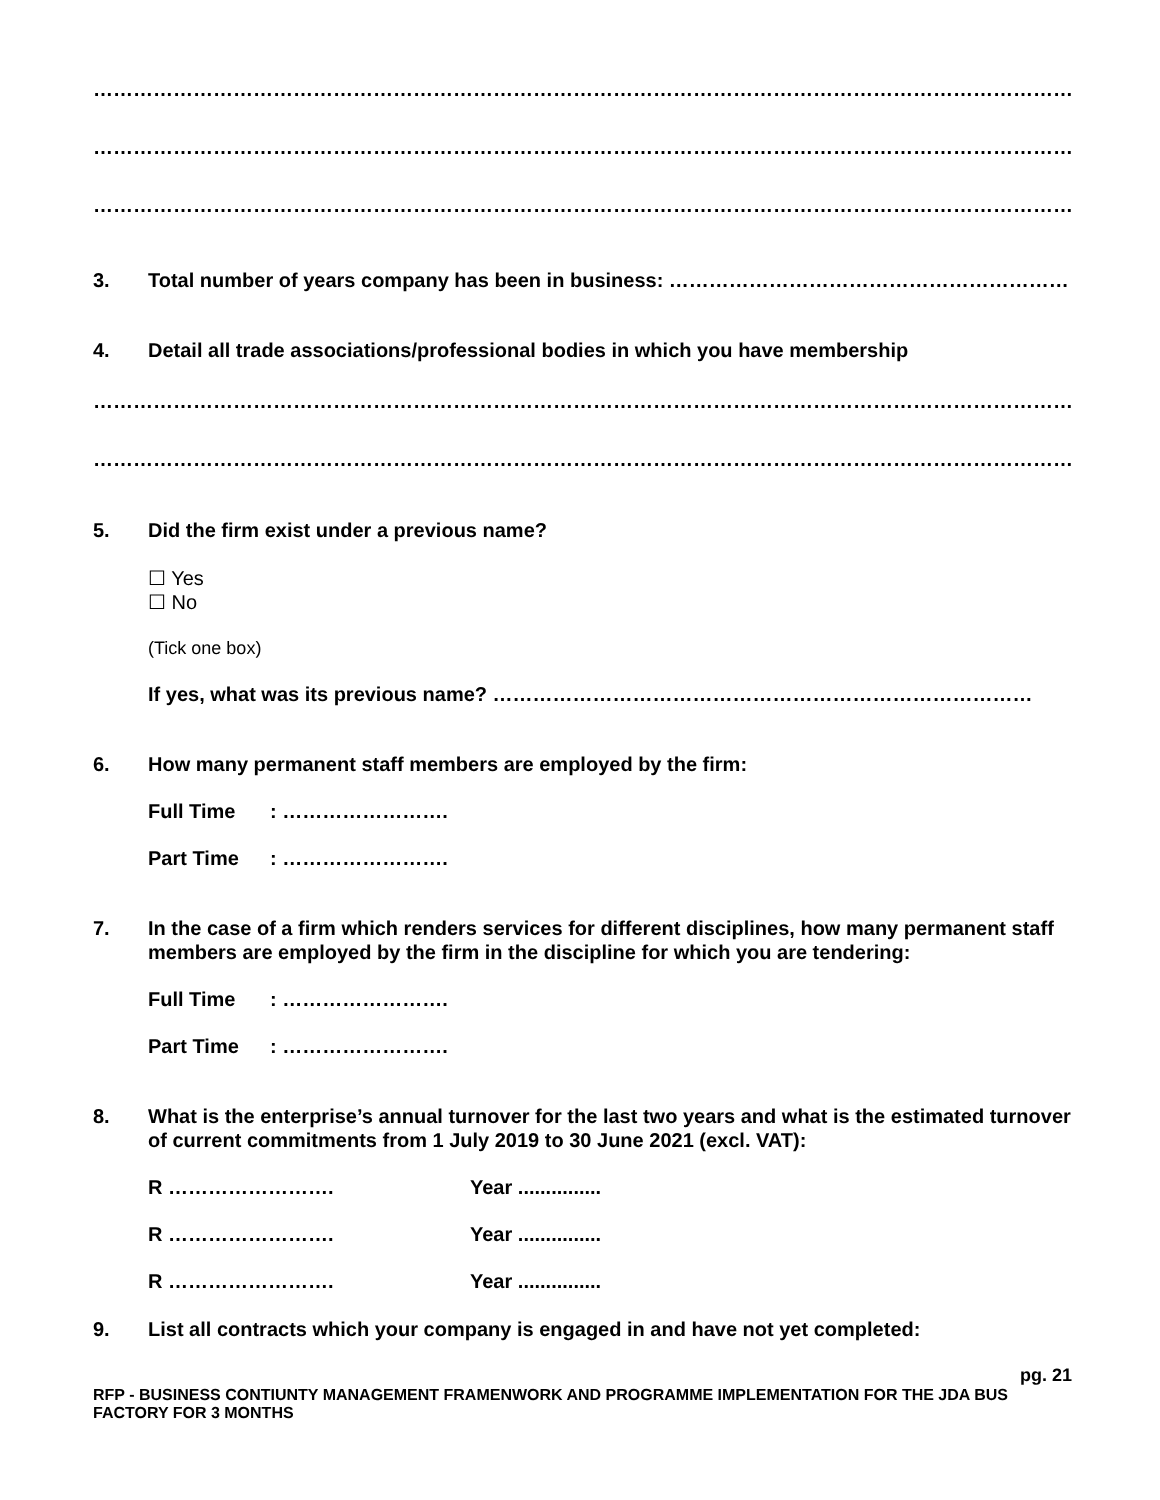……………………………………………………………………………………………………………………………………
……………………………………………………………………………………………………………………………………
……………………………………………………………………………………………………………………………………
3. Total number of years company has been in business: ……………………………………………………
4. Detail all trade associations/professional bodies in which you have membership
……………………………………………………………………………………………………………………………………
……………………………………………………………………………………………………………………………………
5. Did the firm exist under a previous name?
☐ Yes
☐ No
(Tick one box)
If yes, what was its previous name? ………………………………………………………………………
6. How many permanent staff members are employed by the firm:
Full Time: …………………….
Part Time: …………………….
7. In the case of a firm which renders services for different disciplines, how many permanent staff members are employed by the firm in the discipline for which you are tendering:
Full Time: …………………….
Part Time: …………………….
8. What is the enterprise’s annual turnover for the last two years and what is the estimated turnover of current commitments from 1 July 2019 to 30 June 2021 (excl. VAT):
R ……………………. Year ...............
R ……………………. Year ...............
R ……………………. Year ...............
9. List all contracts which your company is engaged in and have not yet completed:
pg. 21
RFP - BUSINESS CONTIUNTY MANAGEMENT FRAMENWORK AND PROGRAMME IMPLEMENTATION FOR THE JDA BUS FACTORY FOR 3 MONTHS